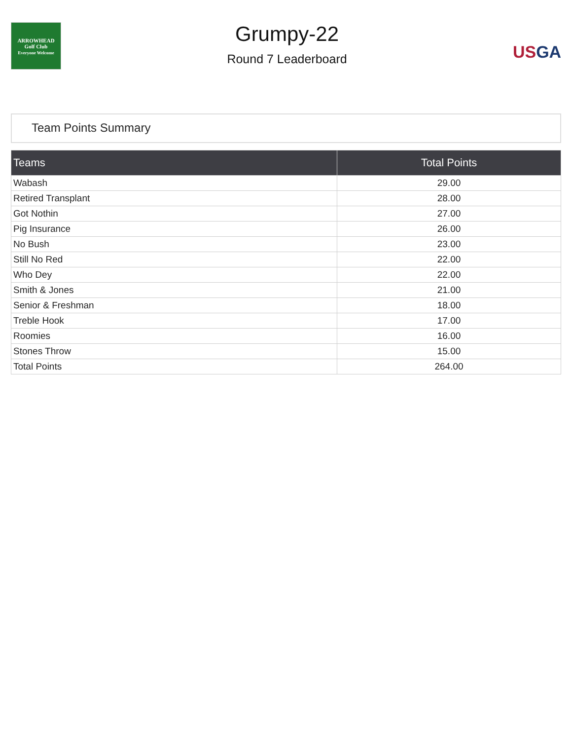ARROWHEAD
Golf Club
Everyone Welcome
Grumpy-22
Round 7 Leaderboard
US GA
Team Points Summary
| Teams | Total Points |
| --- | --- |
| Wabash | 29.00 |
| Retired Transplant | 28.00 |
| Got Nothin | 27.00 |
| Pig Insurance | 26.00 |
| No Bush | 23.00 |
| Still No Red | 22.00 |
| Who Dey | 22.00 |
| Smith & Jones | 21.00 |
| Senior & Freshman | 18.00 |
| Treble Hook | 17.00 |
| Roomies | 16.00 |
| Stones Throw | 15.00 |
| Total Points | 264.00 |